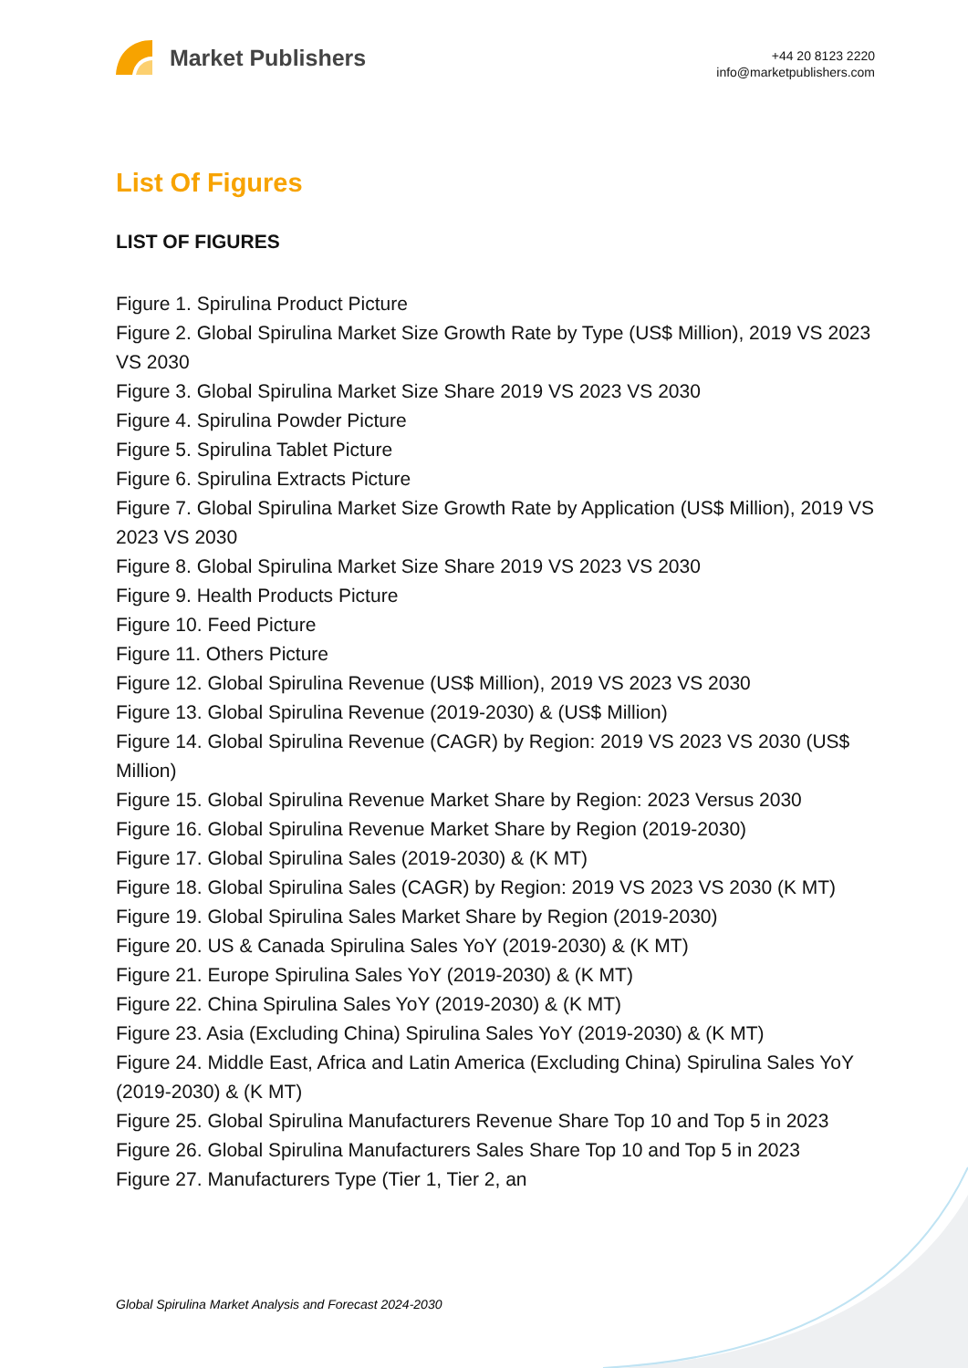Market Publishers
+44 20 8123 2220
info@marketpublishers.com
List Of Figures
LIST OF FIGURES
Figure 1. Spirulina Product Picture
Figure 2. Global Spirulina Market Size Growth Rate by Type (US$ Million), 2019 VS 2023 VS 2030
Figure 3. Global Spirulina Market Size Share 2019 VS 2023 VS 2030
Figure 4. Spirulina Powder Picture
Figure 5. Spirulina Tablet Picture
Figure 6. Spirulina Extracts Picture
Figure 7. Global Spirulina Market Size Growth Rate by Application (US$ Million), 2019 VS 2023 VS 2030
Figure 8. Global Spirulina Market Size Share 2019 VS 2023 VS 2030
Figure 9. Health Products Picture
Figure 10. Feed Picture
Figure 11. Others Picture
Figure 12. Global Spirulina Revenue (US$ Million), 2019 VS 2023 VS 2030
Figure 13. Global Spirulina Revenue (2019-2030) & (US$ Million)
Figure 14. Global Spirulina Revenue (CAGR) by Region: 2019 VS 2023 VS 2030 (US$ Million)
Figure 15. Global Spirulina Revenue Market Share by Region: 2023 Versus 2030
Figure 16. Global Spirulina Revenue Market Share by Region (2019-2030)
Figure 17. Global Spirulina Sales (2019-2030) & (K MT)
Figure 18. Global Spirulina Sales (CAGR) by Region: 2019 VS 2023 VS 2030 (K MT)
Figure 19. Global Spirulina Sales Market Share by Region (2019-2030)
Figure 20. US & Canada Spirulina Sales YoY (2019-2030) & (K MT)
Figure 21. Europe Spirulina Sales YoY (2019-2030) & (K MT)
Figure 22. China Spirulina Sales YoY (2019-2030) & (K MT)
Figure 23. Asia (Excluding China) Spirulina Sales YoY (2019-2030) & (K MT)
Figure 24. Middle East, Africa and Latin America (Excluding China) Spirulina Sales YoY (2019-2030) & (K MT)
Figure 25. Global Spirulina Manufacturers Revenue Share Top 10 and Top 5 in 2023
Figure 26. Global Spirulina Manufacturers Sales Share Top 10 and Top 5 in 2023
Figure 27. Manufacturers Type (Tier 1, Tier 2, an
Global Spirulina Market Analysis and Forecast 2024-2030